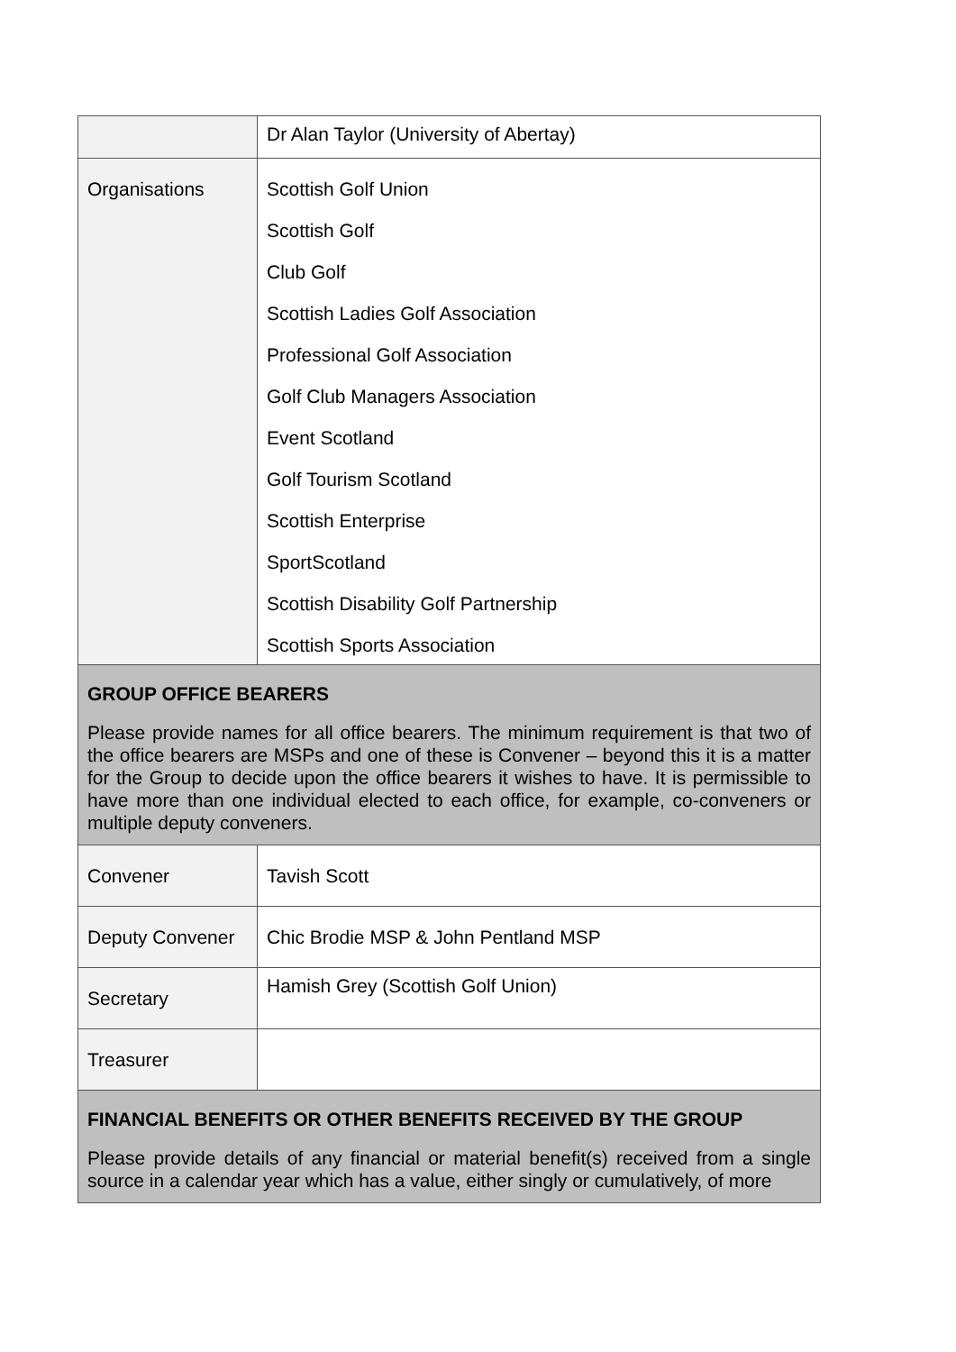| | Dr Alan Taylor (University of Abertay) |
| Organisations | Scottish Golf Union Scottish Golf Club Golf Scottish Ladies Golf Association Professional Golf Association Golf Club Managers Association Event Scotland Golf Tourism Scotland Scottish Enterprise SportScotland Scottish Disability Golf Partnership Scottish Sports Association |
| GROUP OFFICE BEARERS Please provide names for all office bearers. The minimum requirement is that two of the office bearers are MSPs and one of these is Convener – beyond this it is a matter for the Group to decide upon the office bearers it wishes to have. It is permissible to have more than one individual elected to each office, for example, co-conveners or multiple deputy conveners. | |
| Convener | Tavish Scott |
| Deputy Convener | Chic Brodie MSP & John Pentland MSP |
| Secretary | Hamish Grey (Scottish Golf Union) |
| Treasurer | |
| FINANCIAL BENEFITS OR OTHER BENEFITS RECEIVED BY THE GROUP Please provide details of any financial or material benefit(s) received from a single source in a calendar year which has a value, either singly or cumulatively, of more | |